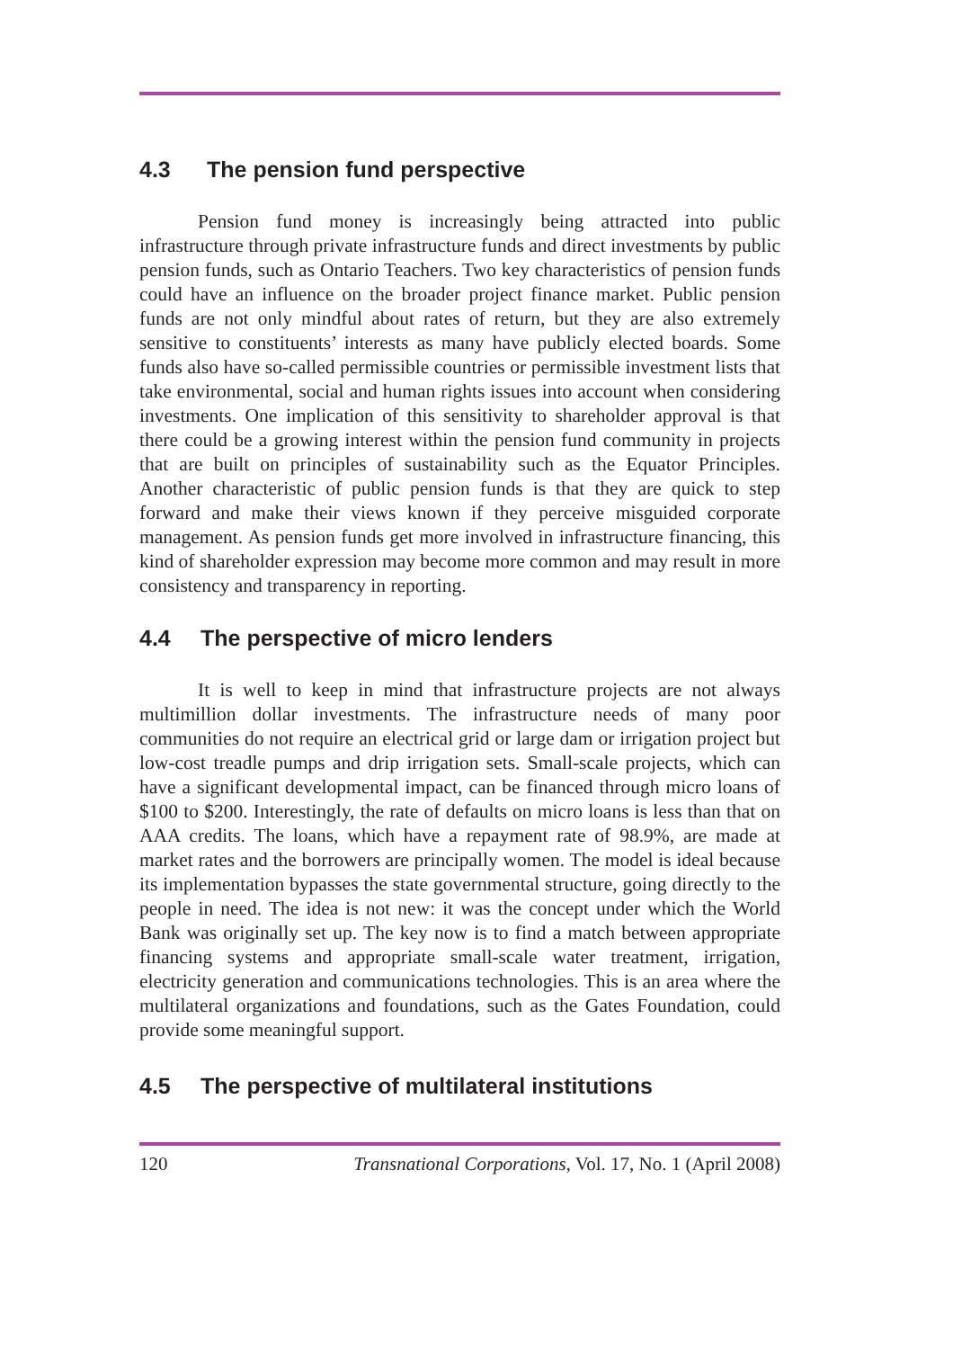4.3 The pension fund perspective
Pension fund money is increasingly being attracted into public infrastructure through private infrastructure funds and direct investments by public pension funds, such as Ontario Teachers. Two key characteristics of pension funds could have an influence on the broader project finance market. Public pension funds are not only mindful about rates of return, but they are also extremely sensitive to constituents’ interests as many have publicly elected boards. Some funds also have so-called permissible countries or permissible investment lists that take environmental, social and human rights issues into account when considering investments. One implication of this sensitivity to shareholder approval is that there could be a growing interest within the pension fund community in projects that are built on principles of sustainability such as the Equator Principles. Another characteristic of public pension funds is that they are quick to step forward and make their views known if they perceive misguided corporate management. As pension funds get more involved in infrastructure financing, this kind of shareholder expression may become more common and may result in more consistency and transparency in reporting.
4.4 The perspective of micro lenders
It is well to keep in mind that infrastructure projects are not always multimillion dollar investments. The infrastructure needs of many poor communities do not require an electrical grid or large dam or irrigation project but low-cost treadle pumps and drip irrigation sets. Small-scale projects, which can have a significant developmental impact, can be financed through micro loans of $100 to $200. Interestingly, the rate of defaults on micro loans is less than that on AAA credits. The loans, which have a repayment rate of 98.9%, are made at market rates and the borrowers are principally women. The model is ideal because its implementation bypasses the state governmental structure, going directly to the people in need. The idea is not new: it was the concept under which the World Bank was originally set up. The key now is to find a match between appropriate financing systems and appropriate small-scale water treatment, irrigation, electricity generation and communications technologies. This is an area where the multilateral organizations and foundations, such as the Gates Foundation, could provide some meaningful support.
4.5 The perspective of multilateral institutions
120 Transnational Corporations, Vol. 17, No. 1 (April 2008)